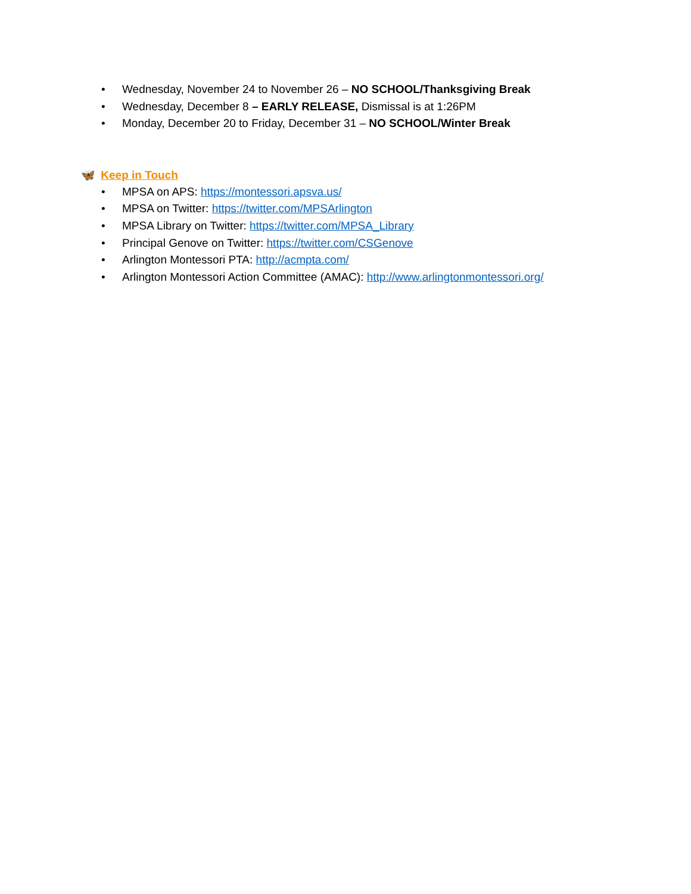• Wednesday, November 24 to November 26 – NO SCHOOL/Thanksgiving Break
• Wednesday, December 8 – EARLY RELEASE, Dismissal is at 1:26PM
• Monday, December 20 to Friday, December 31 – NO SCHOOL/Winter Break
🦋 Keep in Touch
• MPSA on APS: https://montessori.apsva.us/
• MPSA on Twitter: https://twitter.com/MPSArlington
• MPSA Library on Twitter: https://twitter.com/MPSA_Library
• Principal Genove on Twitter: https://twitter.com/CSGenove
• Arlington Montessori PTA: http://acmpta.com/
• Arlington Montessori Action Committee (AMAC): http://www.arlingtonmontessori.org/